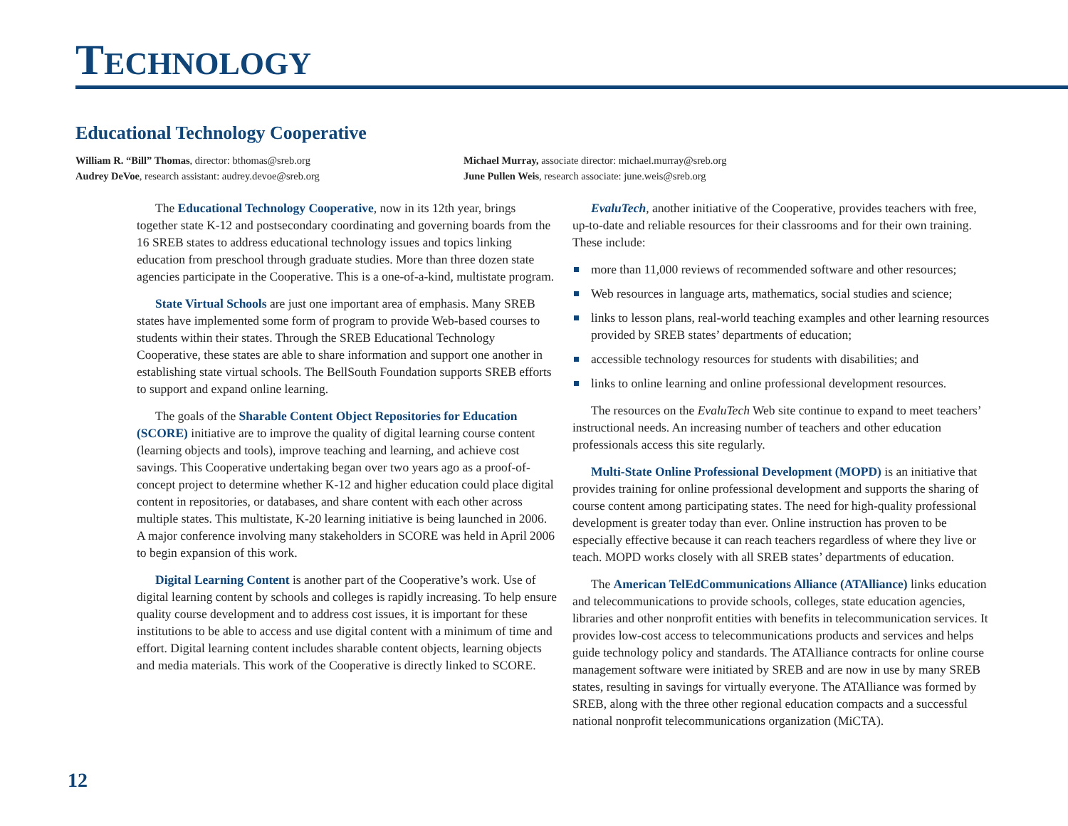TECHNOLOGY
Educational Technology Cooperative
William R. “Bill” Thomas, director: bthomas@sreb.org
Michael Murray, associate director: michael.murray@sreb.org
Audrey DeVoe, research assistant: audrey.devoe@sreb.org
June Pullen Weis, research associate: june.weis@sreb.org
The Educational Technology Cooperative, now in its 12th year, brings together state K-12 and postsecondary coordinating and governing boards from the 16 SREB states to address educational technology issues and topics linking education from preschool through graduate studies. More than three dozen state agencies participate in the Cooperative. This is a one-of-a-kind, multistate program.
State Virtual Schools are just one important area of emphasis. Many SREB states have implemented some form of program to provide Web-based courses to students within their states. Through the SREB Educational Technology Cooperative, these states are able to share information and support one another in establishing state virtual schools. The BellSouth Foundation supports SREB efforts to support and expand online learning.
The goals of the Sharable Content Object Repositories for Education (SCORE) initiative are to improve the quality of digital learning course content (learning objects and tools), improve teaching and learning, and achieve cost savings. This Cooperative undertaking began over two years ago as a proof-of-concept project to determine whether K-12 and higher education could place digital content in repositories, or databases, and share content with each other across multiple states. This multistate, K-20 learning initiative is being launched in 2006. A major conference involving many stakeholders in SCORE was held in April 2006 to begin expansion of this work.
Digital Learning Content is another part of the Cooperative’s work. Use of digital learning content by schools and colleges is rapidly increasing. To help ensure quality course development and to address cost issues, it is important for these institutions to be able to access and use digital content with a minimum of time and effort. Digital learning content includes sharable content objects, learning objects and media materials. This work of the Cooperative is directly linked to SCORE.
EvaluTech, another initiative of the Cooperative, provides teachers with free, up-to-date and reliable resources for their classrooms and for their own training. These include:
more than 11,000 reviews of recommended software and other resources;
Web resources in language arts, mathematics, social studies and science;
links to lesson plans, real-world teaching examples and other learning resources provided by SREB states’ departments of education;
accessible technology resources for students with disabilities; and
links to online learning and online professional development resources.
The resources on the EvaluTech Web site continue to expand to meet teachers’ instructional needs. An increasing number of teachers and other education professionals access this site regularly.
Multi-State Online Professional Development (MOPD) is an initiative that provides training for online professional development and supports the sharing of course content among participating states. The need for high-quality professional development is greater today than ever. Online instruction has proven to be especially effective because it can reach teachers regardless of where they live or teach. MOPD works closely with all SREB states’ departments of education.
The American TelEdCommunications Alliance (ATAlliance) links education and telecommunications to provide schools, colleges, state education agencies, libraries and other nonprofit entities with benefits in telecommunication services. It provides low-cost access to telecommunications products and services and helps guide technology policy and standards. The ATAlliance contracts for online course management software were initiated by SREB and are now in use by many SREB states, resulting in savings for virtually everyone. The ATAlliance was formed by SREB, along with the three other regional education compacts and a successful national nonprofit telecommunications organization (MiCTA).
12